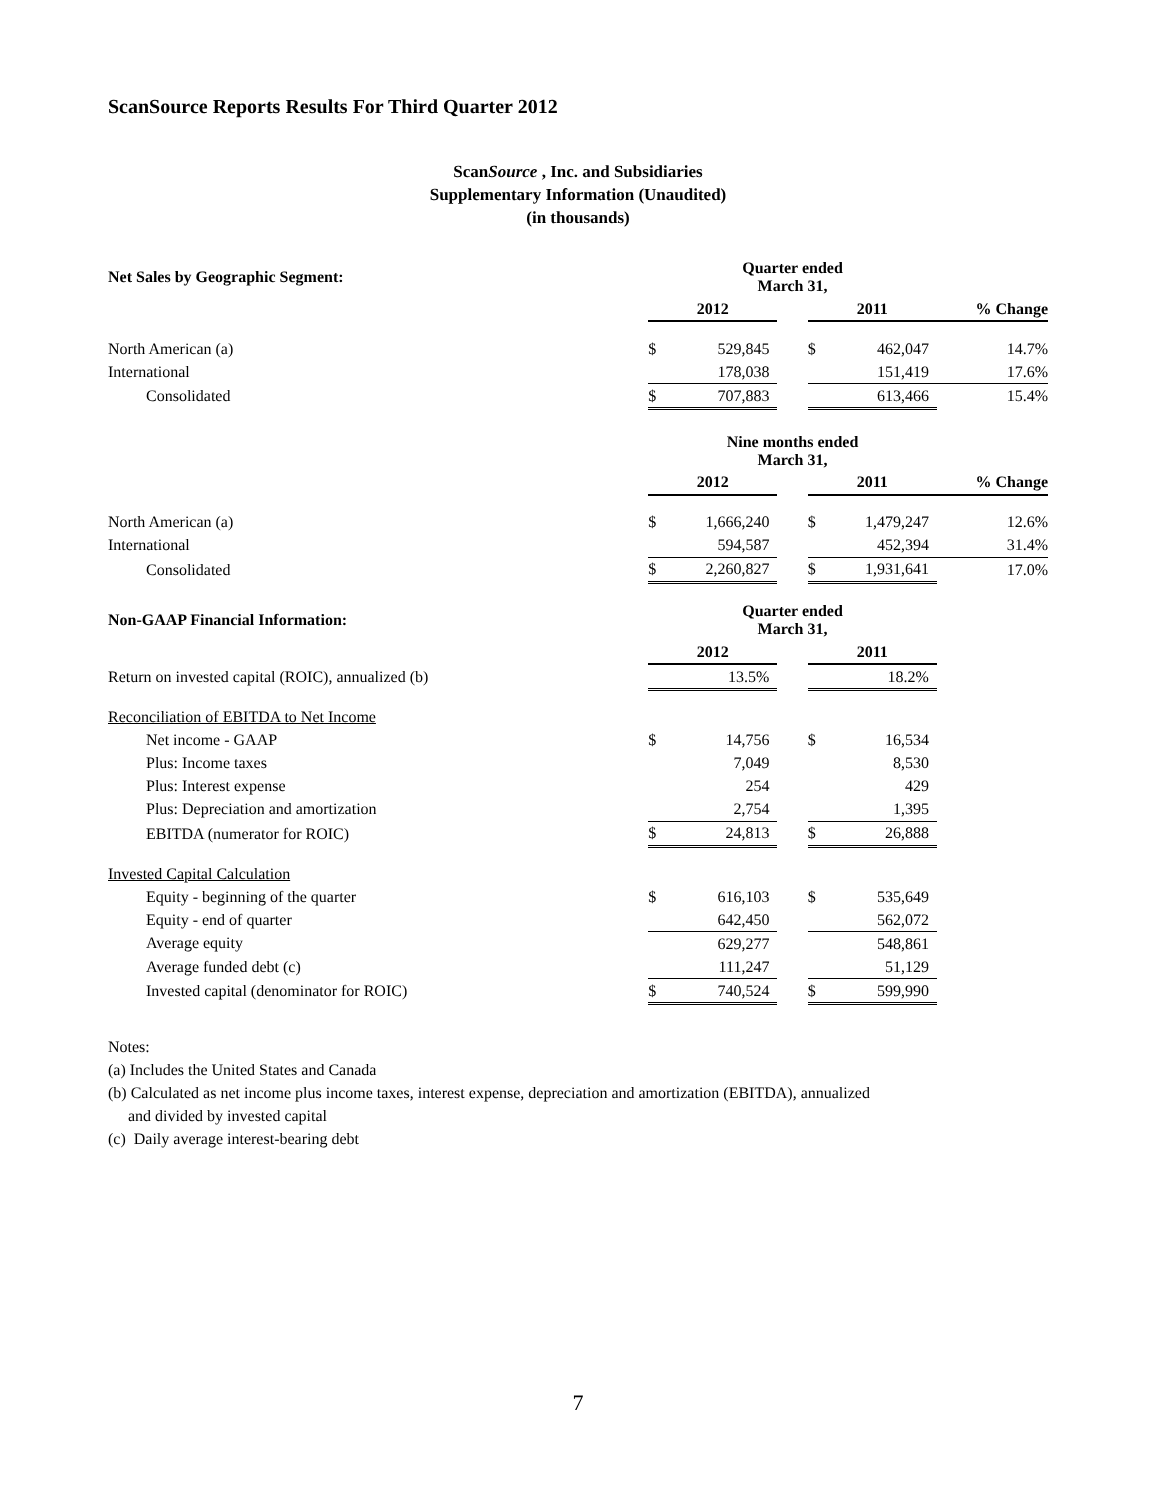ScanSource Reports Results For Third Quarter 2012
ScanSource , Inc. and Subsidiaries
Supplementary Information (Unaudited)
(in thousands)
| Net Sales by Geographic Segment: | Quarter ended March 31, | | | | | |
| --- | --- | --- | --- | --- | --- | --- |
| | 2012 | | | 2011 | | % Change |
| North American (a) | $ | 529,845 | | $ | 462,047 | 14.7% |
| International | | 178,038 | | | 151,419 | 17.6% |
| Consolidated | $ | 707,883 | | | 613,466 | 15.4% |
| | Nine months ended March 31, | | | | | |
| | 2012 | | | 2011 | | % Change |
| North American (a) | $ | 1,666,240 | | $ | 1,479,247 | 12.6% |
| International | | 594,587 | | | 452,394 | 31.4% |
| Consolidated | $ | 2,260,827 | | $ | 1,931,641 | 17.0% |
| Non-GAAP Financial Information: | Quarter ended March 31, | | | | | |
| | 2012 | | | 2011 | | |
| Return on invested capital (ROIC), annualized (b) | | 13.5% | | | 18.2% | |
| Reconciliation of EBITDA to Net Income | | | | | | |
| Net income - GAAP | $ | 14,756 | | $ | 16,534 | |
| Plus: Income taxes | | 7,049 | | | 8,530 | |
| Plus: Interest expense | | 254 | | | 429 | |
| Plus: Depreciation and amortization | | 2,754 | | | 1,395 | |
| EBITDA (numerator for ROIC) | $ | 24,813 | | $ | 26,888 | |
| Invested Capital Calculation | | | | | | |
| Equity - beginning of the quarter | $ | 616,103 | | $ | 535,649 | |
| Equity - end of quarter | | 642,450 | | | 562,072 | |
| Average equity | | 629,277 | | | 548,861 | |
| Average funded debt (c) | | 111,247 | | | 51,129 | |
| Invested capital (denominator for ROIC) | $ | 740,524 | | $ | 599,990 | |
Notes:
(a) Includes the United States and Canada
(b) Calculated as net income plus income taxes, interest expense, depreciation and amortization (EBITDA), annualized
and divided by invested capital
(c) Daily average interest-bearing debt
7